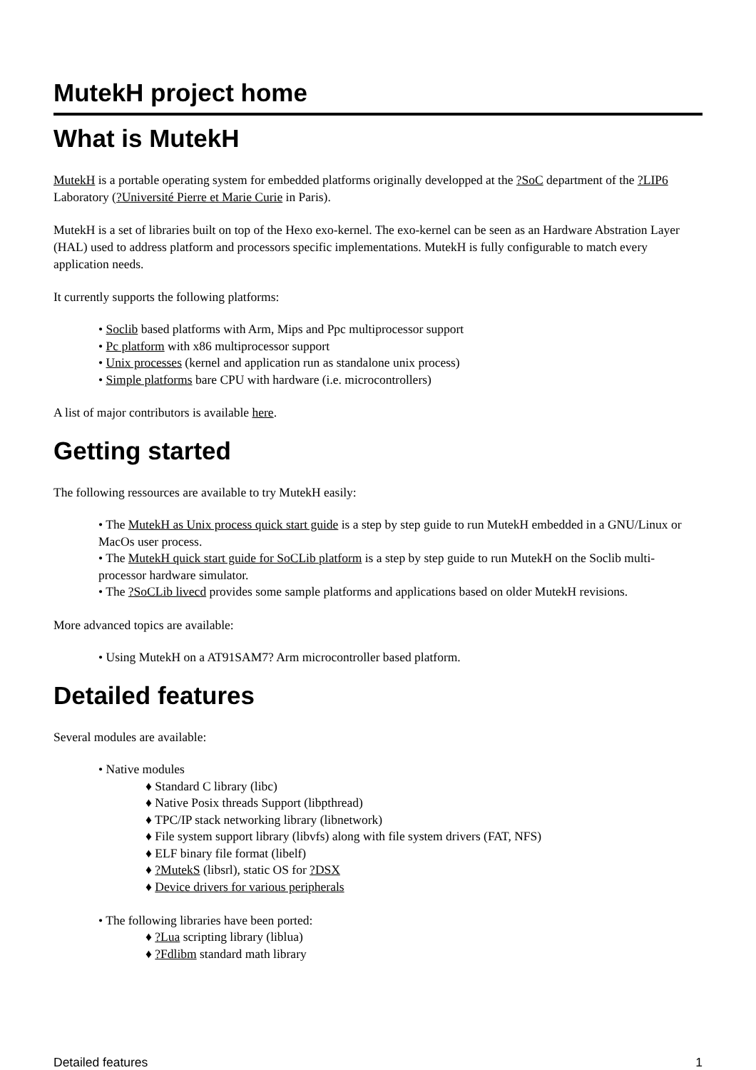MutekH project home
What is MutekH
MutekH is a portable operating system for embedded platforms originally developped at the ?SoC department of the ?LIP6 Laboratory (?Université Pierre et Marie Curie in Paris).
MutekH is a set of libraries built on top of the Hexo exo-kernel. The exo-kernel can be seen as an Hardware Abstration Layer (HAL) used to address platform and processors specific implementations. MutekH is fully configurable to match every application needs.
It currently supports the following platforms:
• Soclib based platforms with Arm, Mips and Ppc multiprocessor support
• Pc platform with x86 multiprocessor support
• Unix processes (kernel and application run as standalone unix process)
• Simple platforms bare CPU with hardware (i.e. microcontrollers)
A list of major contributors is available here.
Getting started
The following ressources are available to try MutekH easily:
• The MutekH as Unix process quick start guide is a step by step guide to run MutekH embedded in a GNU/Linux or MacOs user process.
• The MutekH quick start guide for SoCLib platform is a step by step guide to run MutekH on the Soclib multi-processor hardware simulator.
• The ?SoCLib livecd provides some sample platforms and applications based on older MutekH revisions.
More advanced topics are available:
• Using MutekH on a AT91SAM7? Arm microcontroller based platform.
Detailed features
Several modules are available:
• Native modules
♦ Standard C library (libc)
♦ Native Posix threads Support (libpthread)
♦ TPC/IP stack networking library (libnetwork)
♦ File system support library (libvfs) along with file system drivers (FAT, NFS)
♦ ELF binary file format (libelf)
♦ ?MutekS (libsrl), static OS for ?DSX
♦ Device drivers for various peripherals
• The following libraries have been ported:
♦ ?Lua scripting library (liblua)
♦ ?Fdlibm standard math library
Detailed features 1